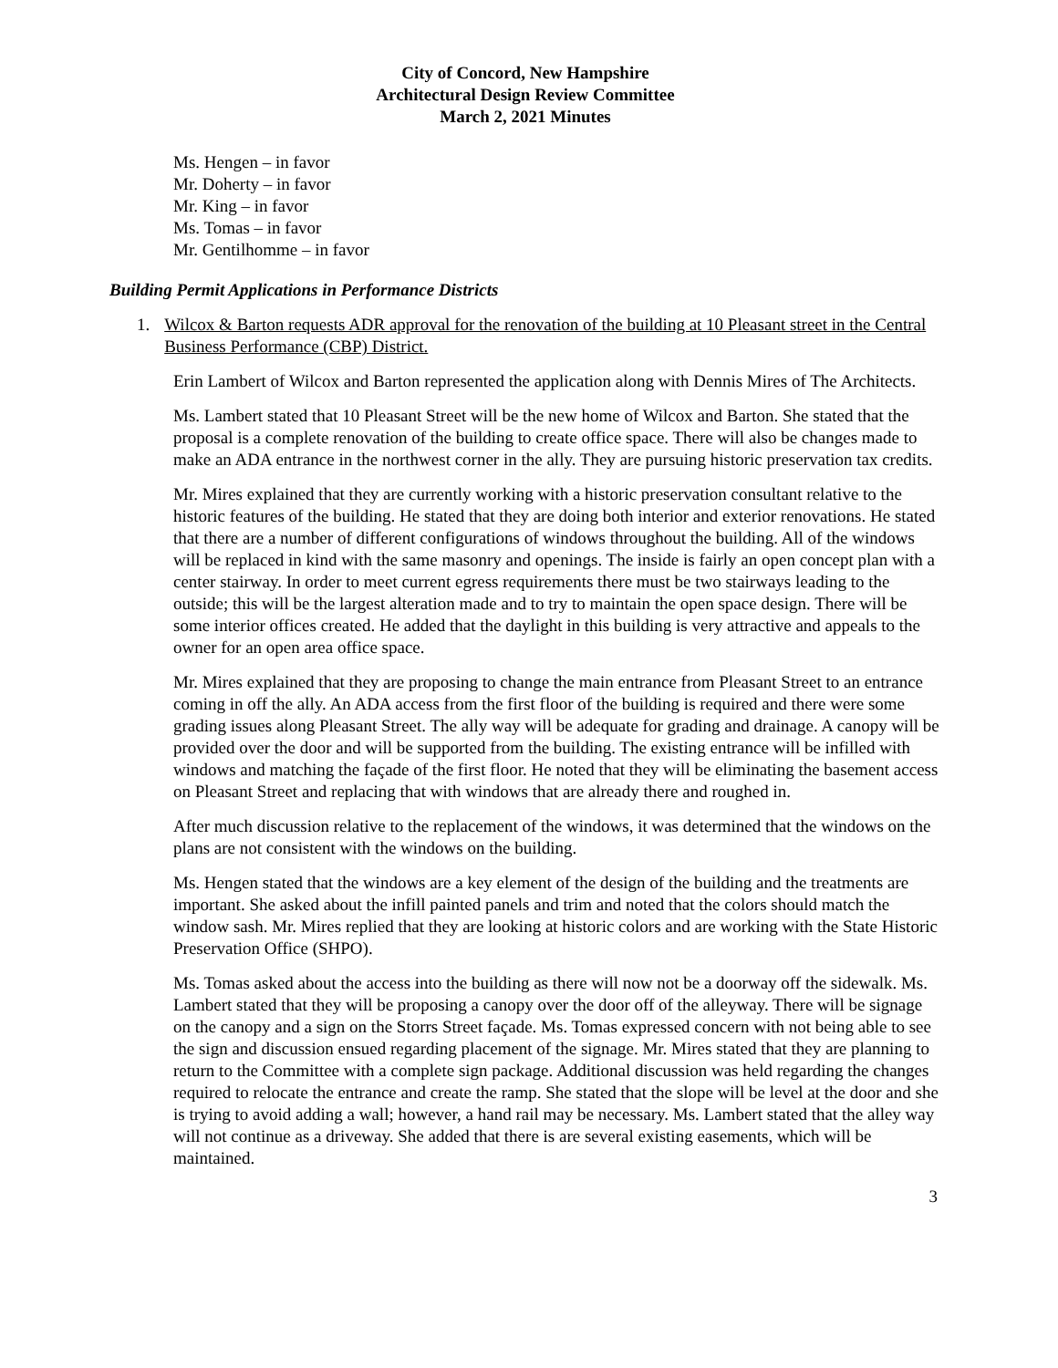City of Concord, New Hampshire
Architectural Design Review Committee
March 2, 2021 Minutes
Ms. Hengen – in favor
Mr. Doherty – in favor
Mr. King – in favor
Ms. Tomas – in favor
Mr. Gentilhomme – in favor
Building Permit Applications in Performance Districts
1. Wilcox & Barton requests ADR approval for the renovation of the building at 10 Pleasant street in the Central Business Performance (CBP) District.
Erin Lambert of Wilcox and Barton represented the application along with Dennis Mires of The Architects.
Ms. Lambert stated that 10 Pleasant Street will be the new home of Wilcox and Barton. She stated that the proposal is a complete renovation of the building to create office space. There will also be changes made to make an ADA entrance in the northwest corner in the ally. They are pursuing historic preservation tax credits.
Mr. Mires explained that they are currently working with a historic preservation consultant relative to the historic features of the building. He stated that they are doing both interior and exterior renovations. He stated that there are a number of different configurations of windows throughout the building. All of the windows will be replaced in kind with the same masonry and openings. The inside is fairly an open concept plan with a center stairway. In order to meet current egress requirements there must be two stairways leading to the outside; this will be the largest alteration made and to try to maintain the open space design. There will be some interior offices created. He added that the daylight in this building is very attractive and appeals to the owner for an open area office space.
Mr. Mires explained that they are proposing to change the main entrance from Pleasant Street to an entrance coming in off the ally. An ADA access from the first floor of the building is required and there were some grading issues along Pleasant Street. The ally way will be adequate for grading and drainage. A canopy will be provided over the door and will be supported from the building. The existing entrance will be infilled with windows and matching the façade of the first floor. He noted that they will be eliminating the basement access on Pleasant Street and replacing that with windows that are already there and roughed in.
After much discussion relative to the replacement of the windows, it was determined that the windows on the plans are not consistent with the windows on the building.
Ms. Hengen stated that the windows are a key element of the design of the building and the treatments are important. She asked about the infill painted panels and trim and noted that the colors should match the window sash. Mr. Mires replied that they are looking at historic colors and are working with the State Historic Preservation Office (SHPO).
Ms. Tomas asked about the access into the building as there will now not be a doorway off the sidewalk. Ms. Lambert stated that they will be proposing a canopy over the door off of the alleyway. There will be signage on the canopy and a sign on the Storrs Street façade. Ms. Tomas expressed concern with not being able to see the sign and discussion ensued regarding placement of the signage. Mr. Mires stated that they are planning to return to the Committee with a complete sign package. Additional discussion was held regarding the changes required to relocate the entrance and create the ramp. She stated that the slope will be level at the door and she is trying to avoid adding a wall; however, a hand rail may be necessary. Ms. Lambert stated that the alley way will not continue as a driveway. She added that there is are several existing easements, which will be maintained.
3